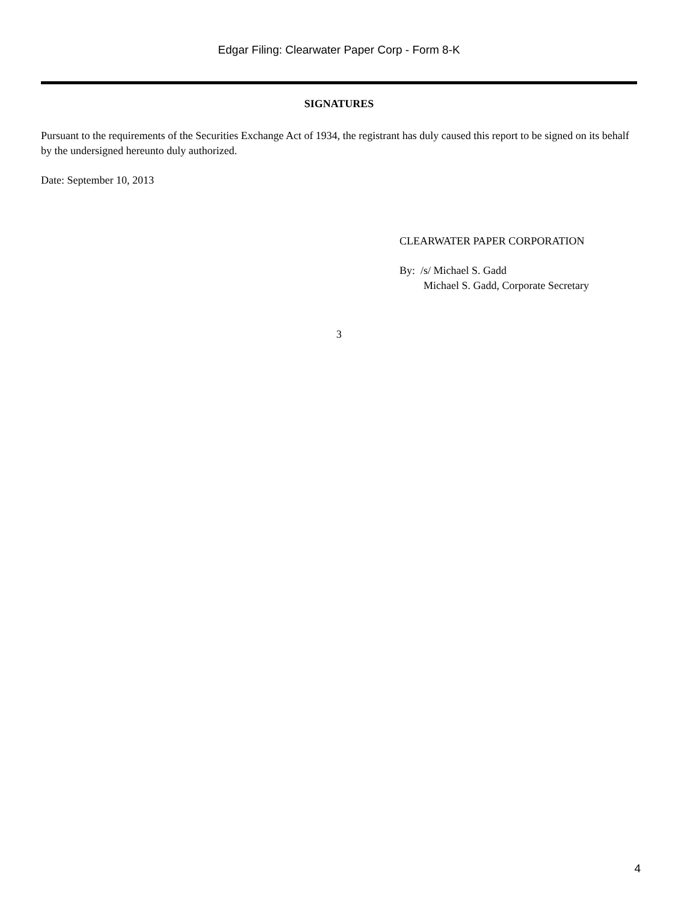Edgar Filing: Clearwater Paper Corp - Form 8-K
SIGNATURES
Pursuant to the requirements of the Securities Exchange Act of 1934, the registrant has duly caused this report to be signed on its behalf by the undersigned hereunto duly authorized.
Date: September 10, 2013
CLEARWATER PAPER CORPORATION
By: /s/ Michael S. Gadd
Michael S. Gadd, Corporate Secretary
3
4